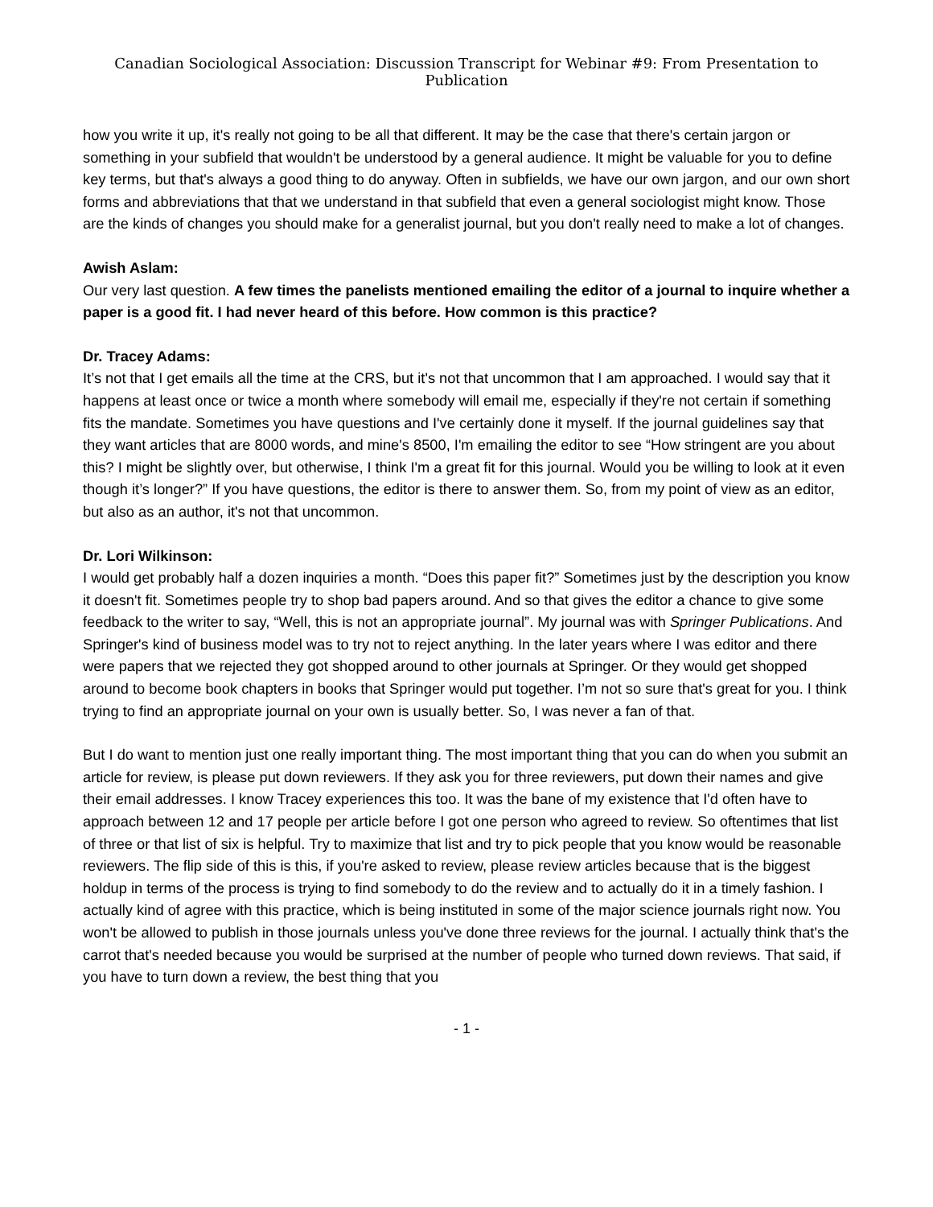Canadian Sociological Association: Discussion Transcript for Webinar #9: From Presentation to Publication
how you write it up, it's really not going to be all that different. It may be the case that there's certain jargon or something in your subfield that wouldn't be understood by a general audience. It might be valuable for you to define key terms, but that's always a good thing to do anyway. Often in subfields, we have our own jargon, and our own short forms and abbreviations that that we understand in that subfield that even a general sociologist might know. Those are the kinds of changes you should make for a generalist journal, but you don't really need to make a lot of changes.
Awish Aslam:
Our very last question. A few times the panelists mentioned emailing the editor of a journal to inquire whether a paper is a good fit. I had never heard of this before. How common is this practice?
Dr. Tracey Adams:
It’s not that I get emails all the time at the CRS, but it's not that uncommon that I am approached. I would say that it happens at least once or twice a month where somebody will email me, especially if they're not certain if something fits the mandate. Sometimes you have questions and I've certainly done it myself. If the journal guidelines say that they want articles that are 8000 words, and mine's 8500, I'm emailing the editor to see “How stringent are you about this? I might be slightly over, but otherwise, I think I'm a great fit for this journal. Would you be willing to look at it even though it’s longer?” If you have questions, the editor is there to answer them. So, from my point of view as an editor, but also as an author, it's not that uncommon.
Dr. Lori Wilkinson:
I would get probably half a dozen inquiries a month. “Does this paper fit?” Sometimes just by the description you know it doesn't fit. Sometimes people try to shop bad papers around. And so that gives the editor a chance to give some feedback to the writer to say, “Well, this is not an appropriate journal”. My journal was with Springer Publications. And Springer's kind of business model was to try not to reject anything. In the later years where I was editor and there were papers that we rejected they got shopped around to other journals at Springer. Or they would get shopped around to become book chapters in books that Springer would put together. I’m not so sure that's great for you. I think trying to find an appropriate journal on your own is usually better. So, I was never a fan of that.
But I do want to mention just one really important thing. The most important thing that you can do when you submit an article for review, is please put down reviewers. If they ask you for three reviewers, put down their names and give their email addresses. I know Tracey experiences this too. It was the bane of my existence that I'd often have to approach between 12 and 17 people per article before I got one person who agreed to review. So oftentimes that list of three or that list of six is helpful. Try to maximize that list and try to pick people that you know would be reasonable reviewers. The flip side of this is this, if you're asked to review, please review articles because that is the biggest holdup in terms of the process is trying to find somebody to do the review and to actually do it in a timely fashion. I actually kind of agree with this practice, which is being instituted in some of the major science journals right now. You won't be allowed to publish in those journals unless you've done three reviews for the journal. I actually think that's the carrot that's needed because you would be surprised at the number of people who turned down reviews. That said, if you have to turn down a review, the best thing that you
- 1 -